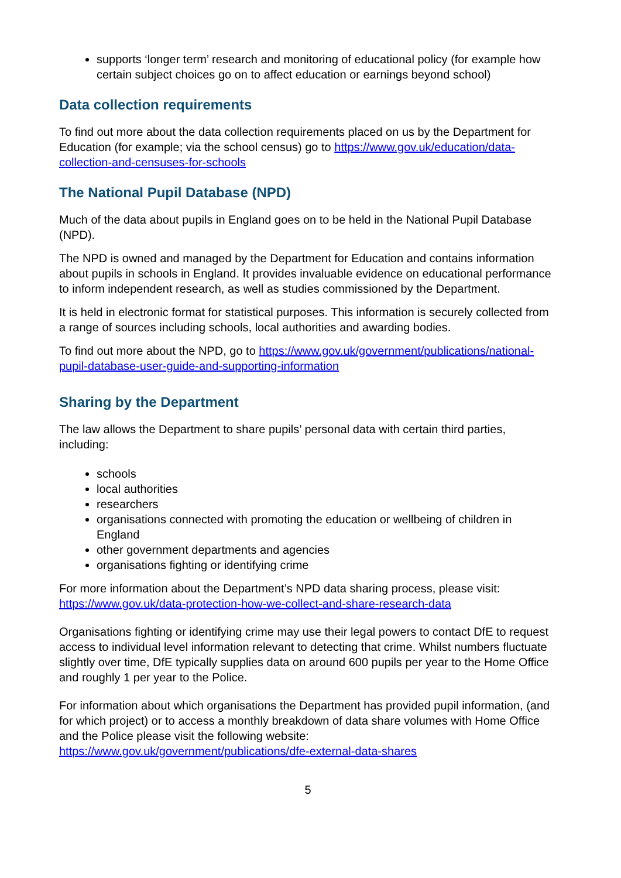supports ‘longer term’ research and monitoring of educational policy (for example how certain subject choices go on to affect education or earnings beyond school)
Data collection requirements
To find out more about the data collection requirements placed on us by the Department for Education (for example; via the school census) go to https://www.gov.uk/education/data-collection-and-censuses-for-schools
The National Pupil Database (NPD)
Much of the data about pupils in England goes on to be held in the National Pupil Database (NPD).
The NPD is owned and managed by the Department for Education and contains information about pupils in schools in England. It provides invaluable evidence on educational performance to inform independent research, as well as studies commissioned by the Department.
It is held in electronic format for statistical purposes. This information is securely collected from a range of sources including schools, local authorities and awarding bodies.
To find out more about the NPD, go to https://www.gov.uk/government/publications/national-pupil-database-user-guide-and-supporting-information
Sharing by the Department
The law allows the Department to share pupils’ personal data with certain third parties, including:
schools
local authorities
researchers
organisations connected with promoting the education or wellbeing of children in England
other government departments and agencies
organisations fighting or identifying crime
For more information about the Department’s NPD data sharing process, please visit: https://www.gov.uk/data-protection-how-we-collect-and-share-research-data
Organisations fighting or identifying crime may use their legal powers to contact DfE to request access to individual level information relevant to detecting that crime. Whilst numbers fluctuate slightly over time, DfE typically supplies data on around 600 pupils per year to the Home Office and roughly 1 per year to the Police.
For information about which organisations the Department has provided pupil information, (and for which project) or to access a monthly breakdown of data share volumes with Home Office and the Police please visit the following website: https://www.gov.uk/government/publications/dfe-external-data-shares
5